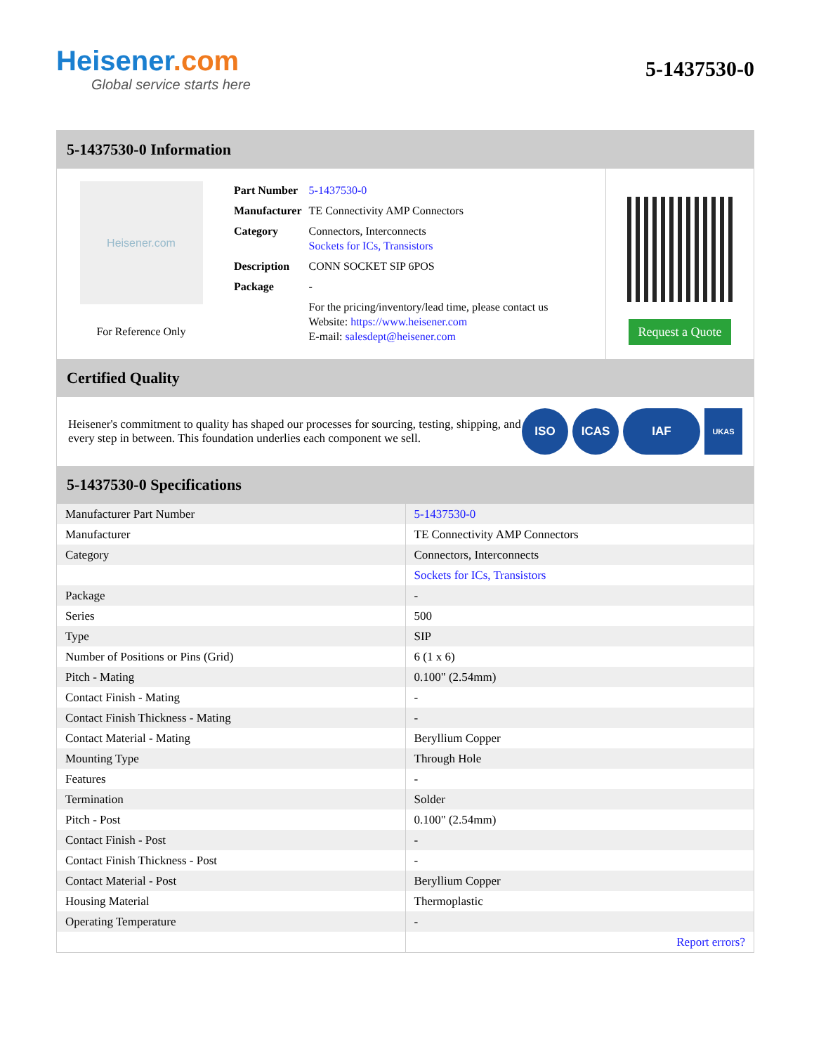Heisener.com
Global service starts here
5-1437530-0
5-1437530-0 Information
Heisener.com
For Reference Only
| Part Number | 5-1437530-0 |
| Manufacturer | TE Connectivity AMP Connectors |
| Category | Connectors, Interconnects Sockets for ICs, Transistors |
| Description | CONN SOCKET SIP 6POS |
| Package | - |
| | For the pricing/inventory/lead time, please contact us Website: https://www.heisener.com E-mail: salesdept@heisener.com |
Request a Quote
Certified Quality
Heisener's commitment to quality has shaped our processes for sourcing, testing, shipping, and every step in between. This foundation underlies each component we sell.
ISO ICAS IAF
UKAS
5-1437530-0 Specifications
| Manufacturer Part Number | 5-1437530-0 |
| Manufacturer | TE Connectivity AMP Connectors |
| Category | Connectors, Interconnects |
| | Sockets for ICs, Transistors |
| Package | - |
| Series | 500 |
| Type | SIP |
| Number of Positions or Pins (Grid) | 6 (1 x 6) |
| Pitch - Mating | 0.100" (2.54mm) |
| Contact Finish - Mating | - |
| Contact Finish Thickness - Mating | - |
| Contact Material - Mating | Beryllium Copper |
| Mounting Type | Through Hole |
| Features | - |
| Termination | Solder |
| Pitch - Post | 0.100" (2.54mm) |
| Contact Finish - Post | - |
| Contact Finish Thickness - Post | - |
| Contact Material - Post | Beryllium Copper |
| Housing Material | Thermoplastic |
| Operating Temperature | - |
| | Report errors? |